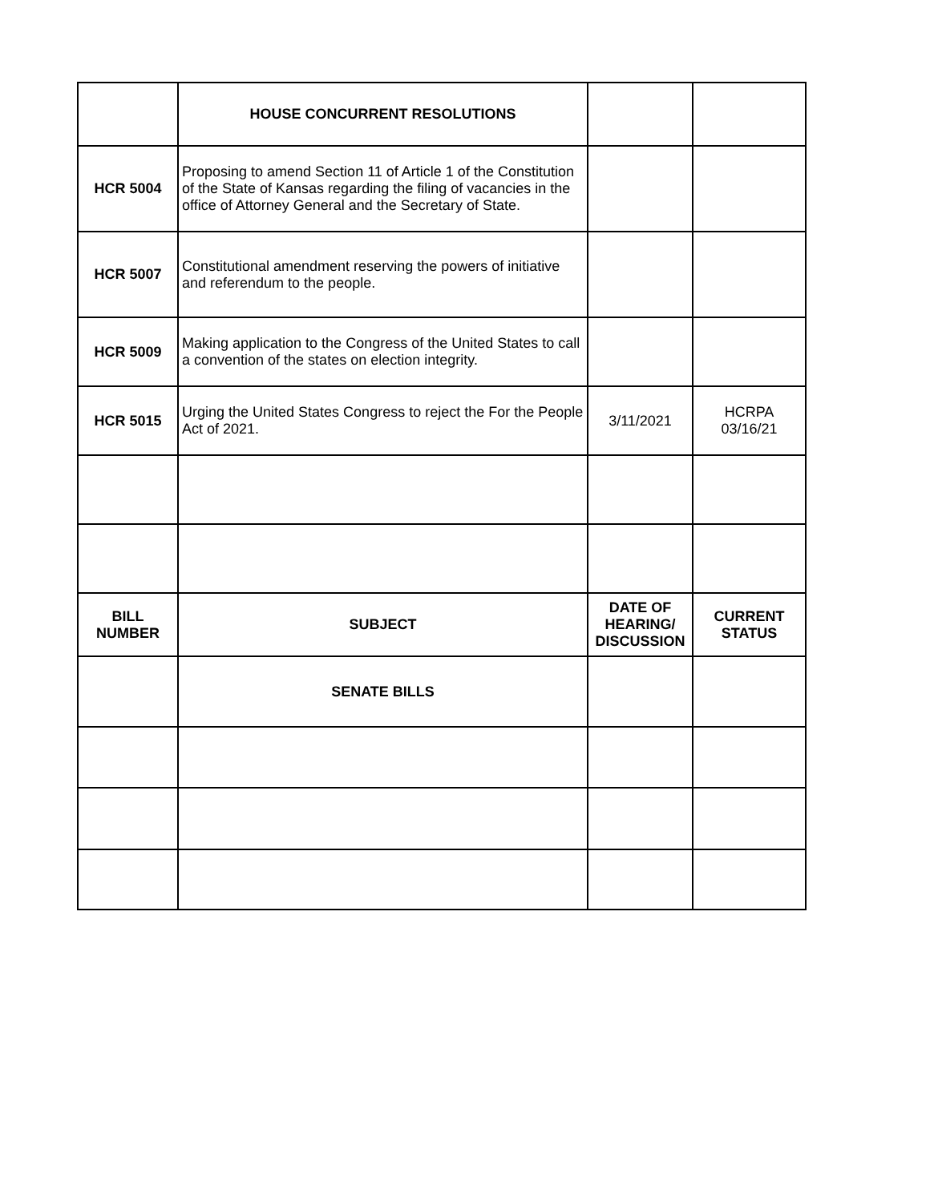| | HOUSE CONCURRENT RESOLUTIONS | | |
| HCR 5004 | Proposing to amend Section 11 of Article 1 of the Constitution of the State of Kansas regarding the filing of vacancies in the office of Attorney General and the Secretary of State. | | |
| HCR 5007 | Constitutional amendment reserving the powers of initiative and referendum to the people. | | |
| HCR 5009 | Making application to the Congress of the United States to call a convention of the states on election integrity. | | |
| HCR 5015 | Urging the United States Congress to reject the For the People Act of 2021. | 3/11/2021 | HCRPA 03/16/21 |
| BILL NUMBER | SUBJECT | DATE OF HEARING/ DISCUSSION | CURRENT STATUS |
| | SENATE BILLS | | |